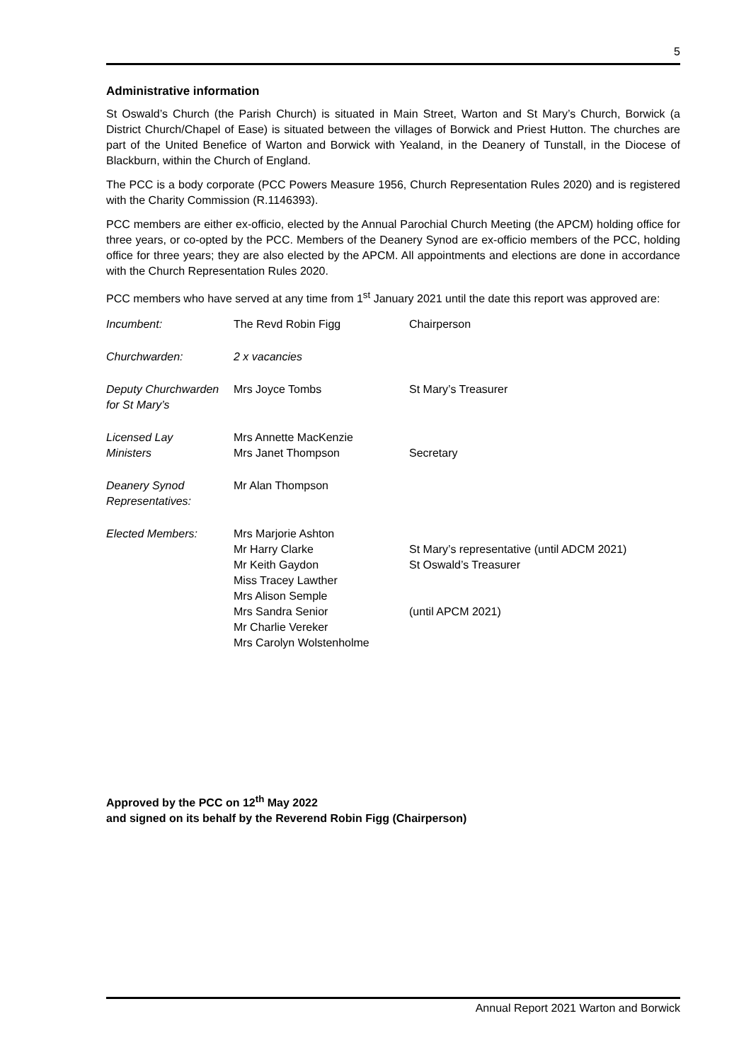5
Administrative information
St Oswald’s Church (the Parish Church) is situated in Main Street, Warton and St Mary’s Church, Borwick (a District Church/Chapel of Ease) is situated between the villages of Borwick and Priest Hutton. The churches are part of the United Benefice of Warton and Borwick with Yealand, in the Deanery of Tunstall, in the Diocese of Blackburn, within the Church of England.
The PCC is a body corporate (PCC Powers Measure 1956, Church Representation Rules 2020) and is registered with the Charity Commission (R.1146393).
PCC members are either ex-officio, elected by the Annual Parochial Church Meeting (the APCM) holding office for three years, or co-opted by the PCC. Members of the Deanery Synod are ex-officio members of the PCC, holding office for three years; they are also elected by the APCM. All appointments and elections are done in accordance with the Church Representation Rules 2020.
PCC members who have served at any time from 1<sup>st</sup> January 2021 until the date this report was approved are:
| Incumbent: | The Revd Robin Figg | Chairperson |
| Churchwarden: | 2 x vacancies | |
| Deputy Churchwarden for St Mary’s | Mrs Joyce Tombs | St Mary’s Treasurer |
| Licensed Lay Ministers | Mrs Annette MacKenzie Mrs Janet Thompson | Secretary |
| Deanery Synod Representatives: | Mr Alan Thompson | |
| Elected Members: | Mrs Marjorie Ashton Mr Harry Clarke Mr Keith Gaydon Miss Tracey Lawther Mrs Alison Semple Mrs Sandra Senior Mr Charlie Vereker Mrs Carolyn Wolstenholme | St Mary’s representative (until ADCM 2021) St Oswald’s Treasurer (until APCM 2021) |
Approved by the PCC on 12<sup>th</sup> May 2022
and signed on its behalf by the Reverend Robin Figg (Chairperson)
Annual Report 2021 Warton and Borwick